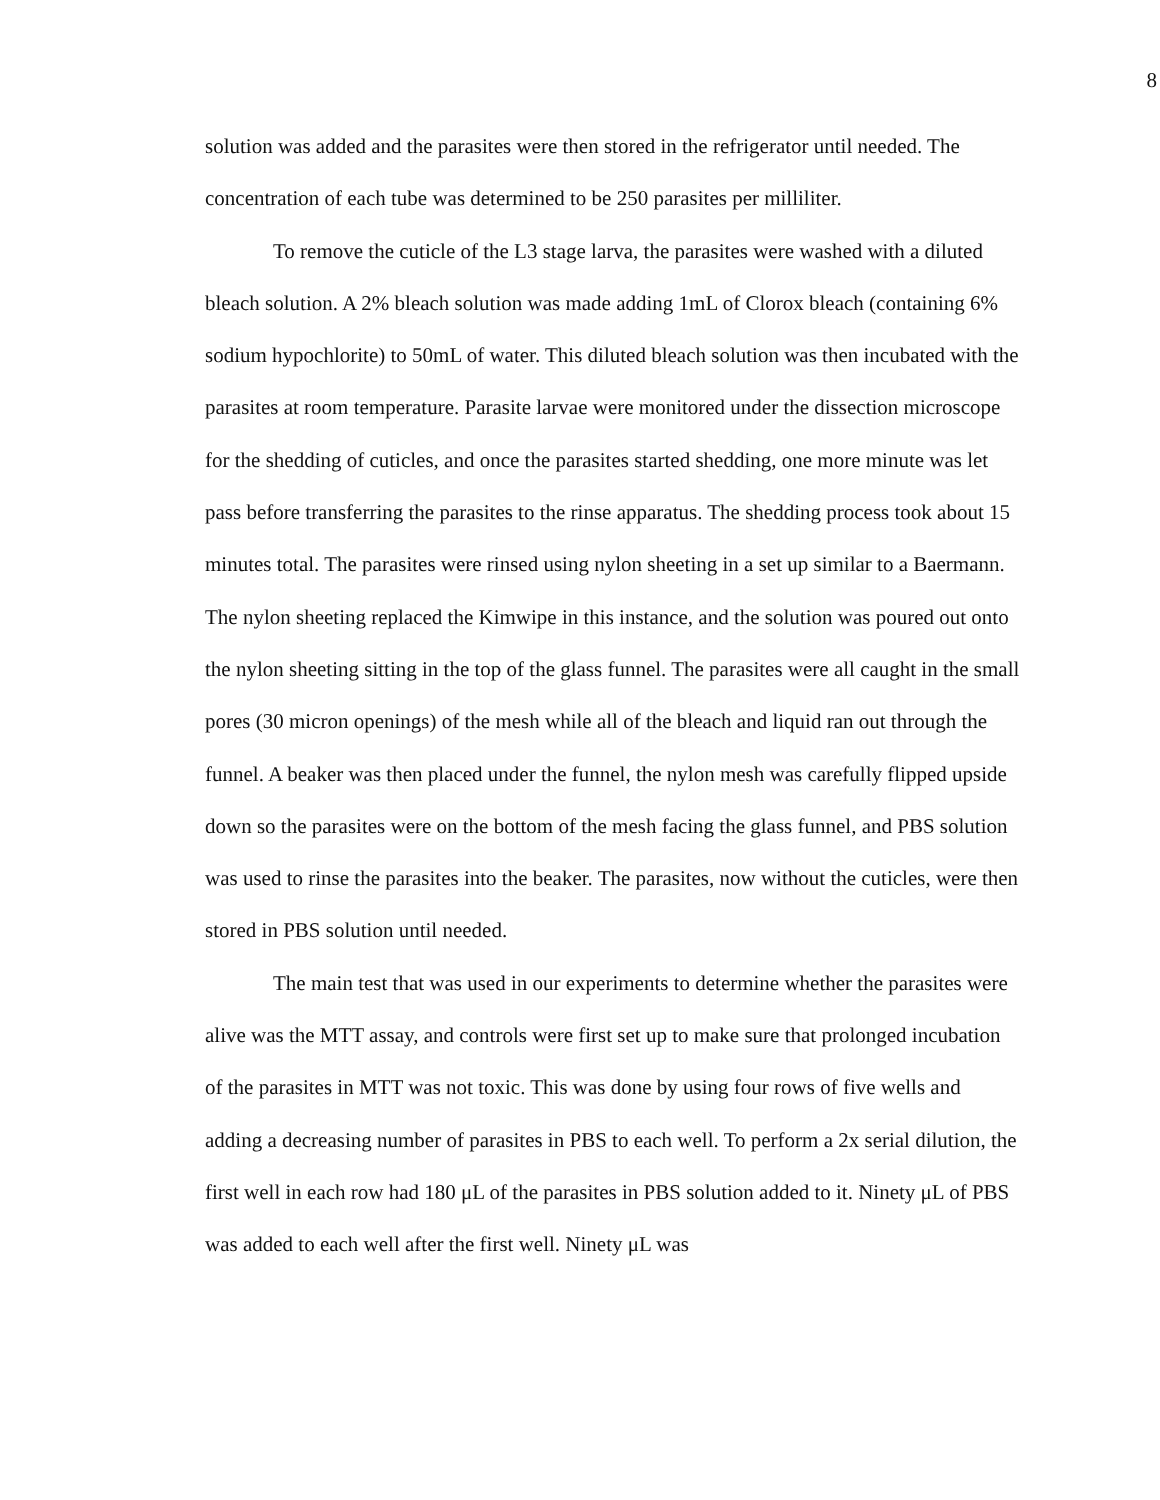8
solution was added and the parasites were then stored in the refrigerator until needed. The concentration of each tube was determined to be 250 parasites per milliliter.
To remove the cuticle of the L3 stage larva, the parasites were washed with a diluted bleach solution. A 2% bleach solution was made adding 1mL of Clorox bleach (containing 6% sodium hypochlorite) to 50mL of water. This diluted bleach solution was then incubated with the parasites at room temperature. Parasite larvae were monitored under the dissection microscope for the shedding of cuticles, and once the parasites started shedding, one more minute was let pass before transferring the parasites to the rinse apparatus. The shedding process took about 15 minutes total. The parasites were rinsed using nylon sheeting in a set up similar to a Baermann. The nylon sheeting replaced the Kimwipe in this instance, and the solution was poured out onto the nylon sheeting sitting in the top of the glass funnel. The parasites were all caught in the small pores (30 micron openings) of the mesh while all of the bleach and liquid ran out through the funnel. A beaker was then placed under the funnel, the nylon mesh was carefully flipped upside down so the parasites were on the bottom of the mesh facing the glass funnel, and PBS solution was used to rinse the parasites into the beaker. The parasites, now without the cuticles, were then stored in PBS solution until needed.
The main test that was used in our experiments to determine whether the parasites were alive was the MTT assay, and controls were first set up to make sure that prolonged incubation of the parasites in MTT was not toxic. This was done by using four rows of five wells and adding a decreasing number of parasites in PBS to each well. To perform a 2x serial dilution, the first well in each row had 180 μL of the parasites in PBS solution added to it. Ninety μL of PBS was added to each well after the first well. Ninety μL was